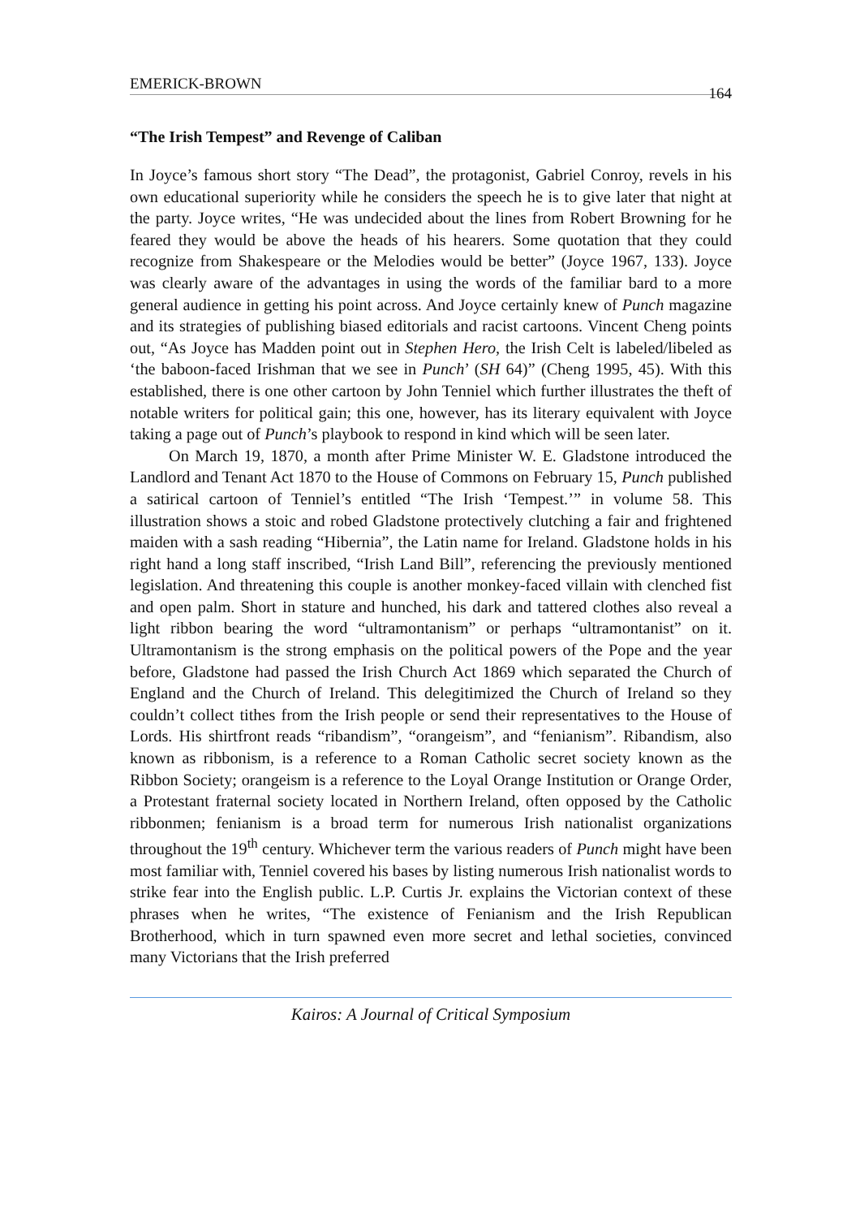EMERICK-BROWN 164
“The Irish Tempest” and Revenge of Caliban
In Joyce’s famous short story “The Dead”, the protagonist, Gabriel Conroy, revels in his own educational superiority while he considers the speech he is to give later that night at the party. Joyce writes, “He was undecided about the lines from Robert Browning for he feared they would be above the heads of his hearers. Some quotation that they could recognize from Shakespeare or the Melodies would be better” (Joyce 1967, 133). Joyce was clearly aware of the advantages in using the words of the familiar bard to a more general audience in getting his point across. And Joyce certainly knew of Punch magazine and its strategies of publishing biased editorials and racist cartoons. Vincent Cheng points out, “As Joyce has Madden point out in Stephen Hero, the Irish Celt is labeled/libeled as ‘the baboon-faced Irishman that we see in Punch’ (SH 64)” (Cheng 1995, 45). With this established, there is one other cartoon by John Tenniel which further illustrates the theft of notable writers for political gain; this one, however, has its literary equivalent with Joyce taking a page out of Punch’s playbook to respond in kind which will be seen later.
On March 19, 1870, a month after Prime Minister W. E. Gladstone introduced the Landlord and Tenant Act 1870 to the House of Commons on February 15, Punch published a satirical cartoon of Tenniel’s entitled “The Irish ‘Tempest.’” in volume 58. This illustration shows a stoic and robed Gladstone protectively clutching a fair and frightened maiden with a sash reading “Hibernia”, the Latin name for Ireland. Gladstone holds in his right hand a long staff inscribed, “Irish Land Bill”, referencing the previously mentioned legislation. And threatening this couple is another monkey-faced villain with clenched fist and open palm. Short in stature and hunched, his dark and tattered clothes also reveal a light ribbon bearing the word “ultramontanism” or perhaps “ultramontanist” on it. Ultramontanism is the strong emphasis on the political powers of the Pope and the year before, Gladstone had passed the Irish Church Act 1869 which separated the Church of England and the Church of Ireland. This delegitimized the Church of Ireland so they couldn’t collect tithes from the Irish people or send their representatives to the House of Lords. His shirtfront reads “ribandism”, “orangeism”, and “fenianism”. Ribandism, also known as ribbonism, is a reference to a Roman Catholic secret society known as the Ribbon Society; orangeism is a reference to the Loyal Orange Institution or Orange Order, a Protestant fraternal society located in Northern Ireland, often opposed by the Catholic ribbonmen; fenianism is a broad term for numerous Irish nationalist organizations throughout the 19<sup>th</sup> century. Whichever term the various readers of Punch might have been most familiar with, Tenniel covered his bases by listing numerous Irish nationalist words to strike fear into the English public. L.P. Curtis Jr. explains the Victorian context of these phrases when he writes, “The existence of Fenianism and the Irish Republican Brotherhood, which in turn spawned even more secret and lethal societies, convinced many Victorians that the Irish preferred
Kairos: A Journal of Critical Symposium